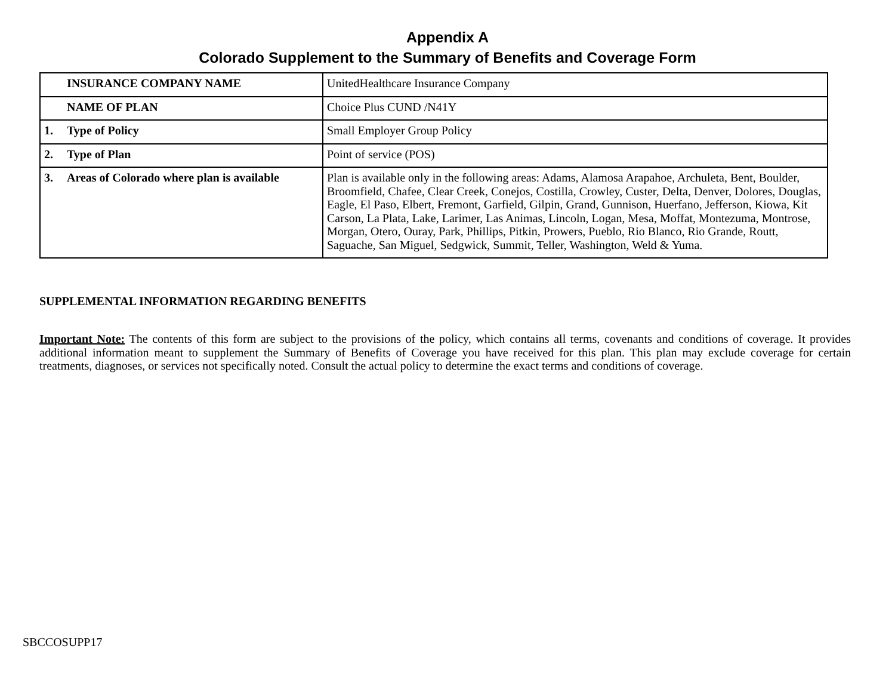Appendix A
Colorado Supplement to the Summary of Benefits and Coverage Form
| INSURANCE COMPANY NAME | UnitedHealthcare Insurance Company |
| NAME OF PLAN | Choice Plus CUND /N41Y |
| 1. Type of Policy | Small Employer Group Policy |
| 2. Type of Plan | Point of service (POS) |
| 3. Areas of Colorado where plan is available | Plan is available only in the following areas: Adams, Alamosa Arapahoe, Archuleta, Bent, Boulder, Broomfield, Chafee, Clear Creek, Conejos, Costilla, Crowley, Custer, Delta, Denver, Dolores, Douglas, Eagle, El Paso, Elbert, Fremont, Garfield, Gilpin, Grand, Gunnison, Huerfano, Jefferson, Kiowa, Kit Carson, La Plata, Lake, Larimer, Las Animas, Lincoln, Logan, Mesa, Moffat, Montezuma, Montrose, Morgan, Otero, Ouray, Park, Phillips, Pitkin, Prowers, Pueblo, Rio Blanco, Rio Grande, Routt, Saguache, San Miguel, Sedgwick, Summit, Teller, Washington, Weld & Yuma. |
SUPPLEMENTAL INFORMATION REGARDING BENEFITS
Important Note: The contents of this form are subject to the provisions of the policy, which contains all terms, covenants and conditions of coverage. It provides additional information meant to supplement the Summary of Benefits of Coverage you have received for this plan. This plan may exclude coverage for certain treatments, diagnoses, or services not specifically noted. Consult the actual policy to determine the exact terms and conditions of coverage.
SBCCOSUPP17